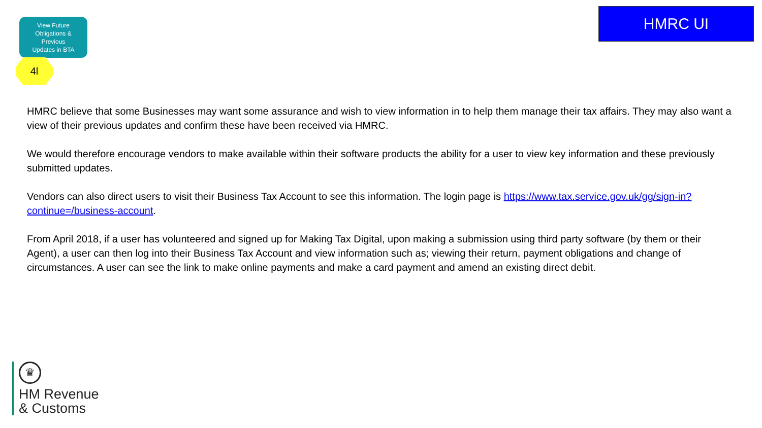View Future
Obligations &
Previous
Updates in BTA
4l
HMRC UI
HMRC believe that some Businesses may want some assurance and wish to view information in to help them manage their tax affairs. They may also want a view of their previous updates and confirm these have been received via HMRC.
We would therefore encourage vendors to make available within their software products the ability for a user to view key information and these previously submitted updates.
Vendors can also direct users to visit their Business Tax Account to see this information. The login page is https://www.tax.service.gov.uk/gg/sign-in?continue=/business-account.
From April 2018, if a user has volunteered and signed up for Making Tax Digital, upon making a submission using third party software (by them or their Agent), a user can then log into their Business Tax Account and view information such as; viewing their return, payment obligations and change of circumstances. A user can see the link to make online payments and make a card payment and amend an existing direct debit.
♛
HM Revenue
& Customs